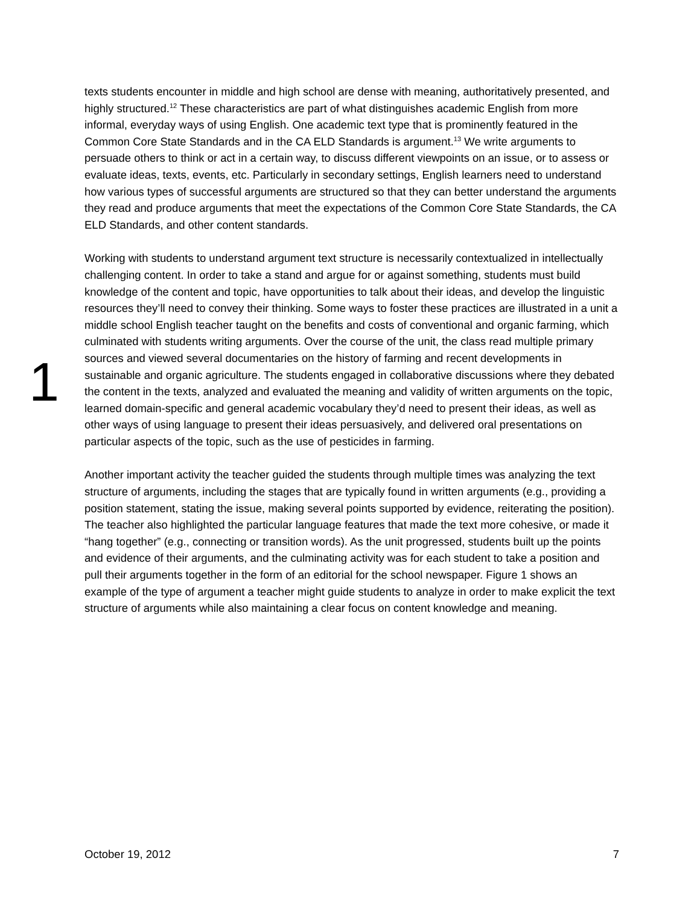1
texts students encounter in middle and high school are dense with meaning, authoritatively presented, and highly structured.<sup>12</sup> These characteristics are part of what distinguishes academic English from more informal, everyday ways of using English. One academic text type that is prominently featured in the Common Core State Standards and in the CA ELD Standards is argument.<sup>13</sup> We write arguments to persuade others to think or act in a certain way, to discuss different viewpoints on an issue, or to assess or evaluate ideas, texts, events, etc. Particularly in secondary settings, English learners need to understand how various types of successful arguments are structured so that they can better understand the arguments they read and produce arguments that meet the expectations of the Common Core State Standards, the CA ELD Standards, and other content standards.
Working with students to understand argument text structure is necessarily contextualized in intellectually challenging content. In order to take a stand and argue for or against something, students must build knowledge of the content and topic, have opportunities to talk about their ideas, and develop the linguistic resources they’ll need to convey their thinking. Some ways to foster these practices are illustrated in a unit a middle school English teacher taught on the benefits and costs of conventional and organic farming, which culminated with students writing arguments. Over the course of the unit, the class read multiple primary sources and viewed several documentaries on the history of farming and recent developments in sustainable and organic agriculture. The students engaged in collaborative discussions where they debated the content in the texts, analyzed and evaluated the meaning and validity of written arguments on the topic, learned domain-specific and general academic vocabulary they’d need to present their ideas, as well as other ways of using language to present their ideas persuasively, and delivered oral presentations on particular aspects of the topic, such as the use of pesticides in farming.
Another important activity the teacher guided the students through multiple times was analyzing the text structure of arguments, including the stages that are typically found in written arguments (e.g., providing a position statement, stating the issue, making several points supported by evidence, reiterating the position). The teacher also highlighted the particular language features that made the text more cohesive, or made it “hang together” (e.g., connecting or transition words). As the unit progressed, students built up the points and evidence of their arguments, and the culminating activity was for each student to take a position and pull their arguments together in the form of an editorial for the school newspaper. Figure 1 shows an example of the type of argument a teacher might guide students to analyze in order to make explicit the text structure of arguments while also maintaining a clear focus on content knowledge and meaning.
October 19, 2012 7